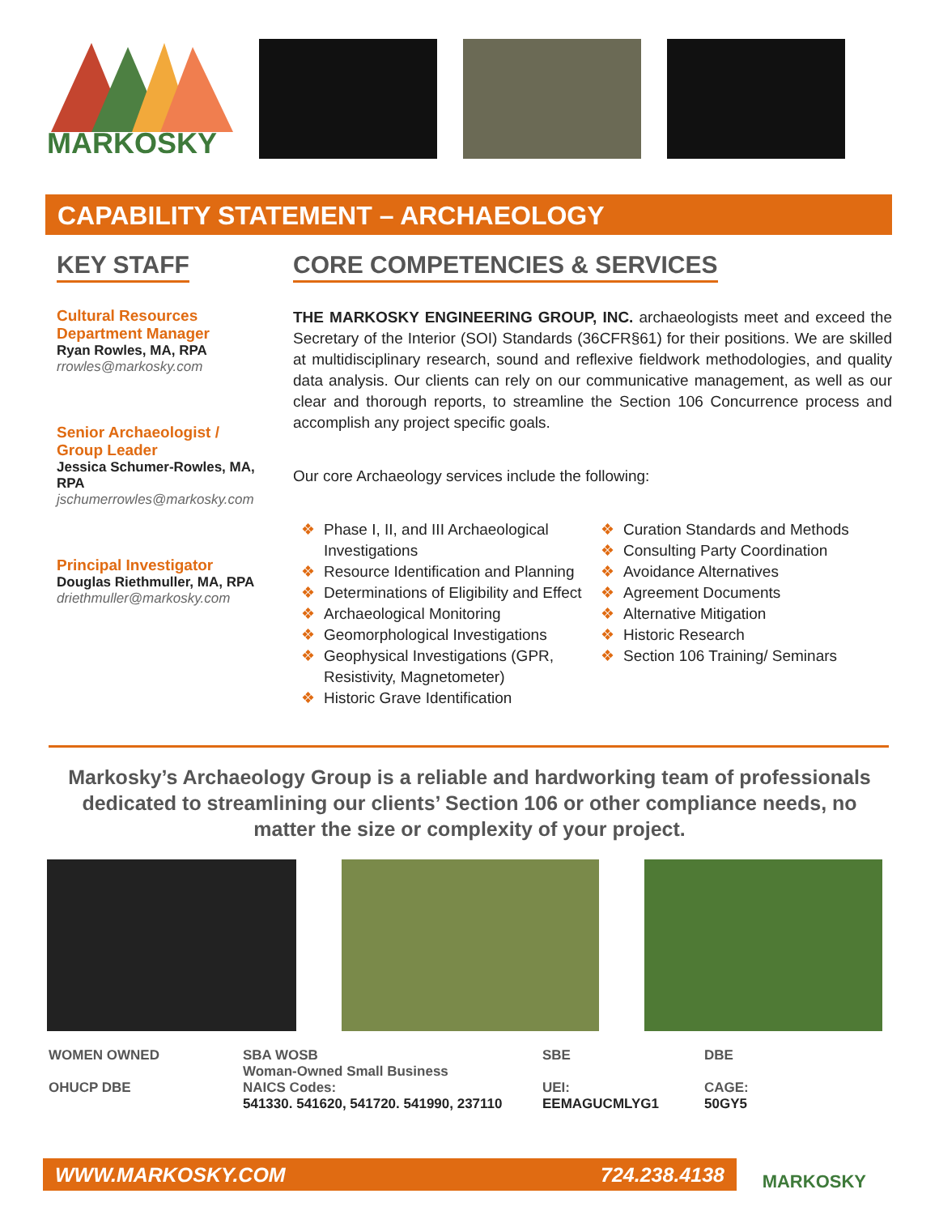MARKOSKY
CAPABILITY STATEMENT – ARCHAEOLOGY
KEY STAFF
Cultural Resources Department Manager
Ryan Rowles, MA, RPA
rrowles@markosky.com
Senior Archaeologist / Group Leader
Jessica Schumer-Rowles, MA, RPA
jschumerrowles@markosky.com
Principal Investigator
Douglas Riethmuller, MA, RPA
driethmuller@markosky.com
CORE COMPETENCIES & SERVICES
THE MARKOSKY ENGINEERING GROUP, INC. archaeologists meet and exceed the Secretary of the Interior (SOI) Standards (36CFR§61) for their positions. We are skilled at multidisciplinary research, sound and reflexive fieldwork methodologies, and quality data analysis. Our clients can rely on our communicative management, as well as our clear and thorough reports, to streamline the Section 106 Concurrence process and accomplish any project specific goals.
Our core Archaeology services include the following:
❖ Phase I, II, and III Archaeological Investigations
❖ Resource Identification and Planning
❖ Determinations of Eligibility and Effect
❖ Archaeological Monitoring
❖ Geomorphological Investigations
❖ Geophysical Investigations (GPR, Resistivity, Magnetometer)
❖ Historic Grave Identification
❖ Curation Standards and Methods
❖ Consulting Party Coordination
❖ Avoidance Alternatives
❖ Agreement Documents
❖ Alternative Mitigation
❖ Historic Research
❖ Section 106 Training/ Seminars
Markosky’s Archaeology Group is a reliable and hardworking team of professionals dedicated to streamlining our clients’ Section 106 or other compliance needs, no matter the size or complexity of your project.
WOMEN OWNED
OHUCP DBE
SBA WOSB
Woman-Owned Small Business
NAICS Codes:
541330. 541620, 541720. 541990, 237110
SBE
UEI:
EEMAGUCMLYG1
DBE
CAGE:
50GY5
WWW.MARKOSKY.COM 724.238.4138 MARKOSKY